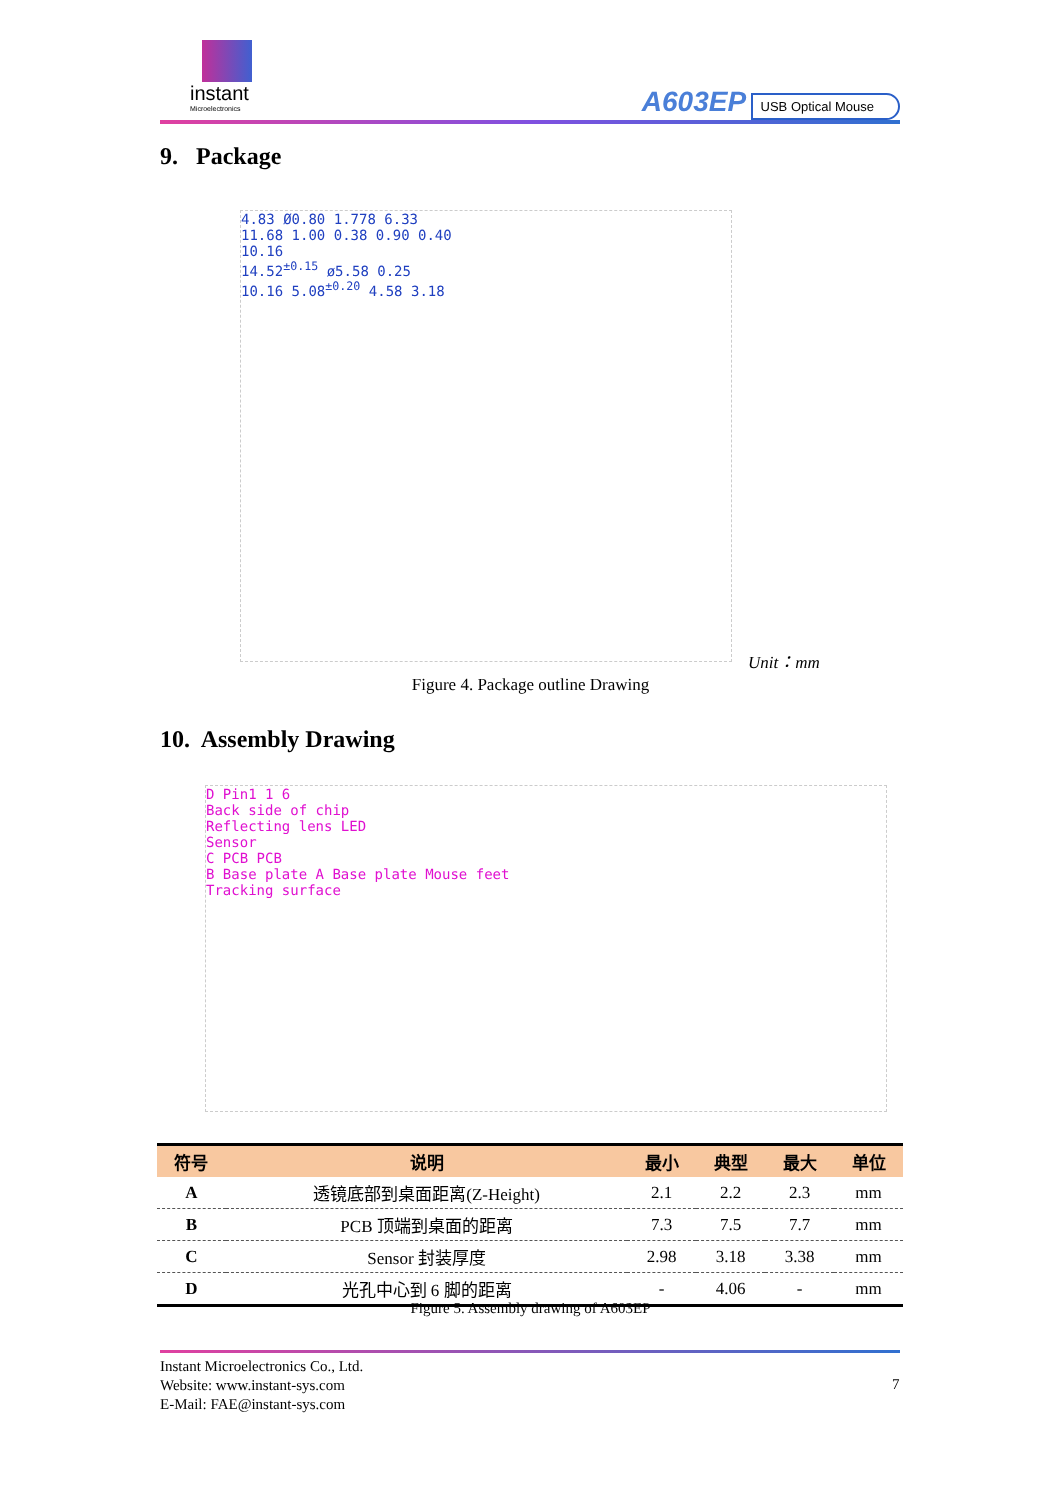instant
Microelectronics
A603EP USB Optical Mouse
9. Package
4.83 Ø0.80 1.778 6.33
11.68 1.00 0.38 0.90 0.40
10.16
14.52<sup>±0.15</sup> ø5.58 0.25
10.16 5.08<sup>±0.20</sup> 4.58 3.18
Unit：mm
Figure 4. Package outline Drawing
10. Assembly Drawing
D Pin1 1 6
Back side of chip
Reflecting lens LED
Sensor
C PCB PCB
B Base plate A Base plate Mouse feet
Tracking surface
| 符号 | 说明 | 最小 | 典型 | 最大 | 单位 |
| --- | --- | --- | --- | --- | --- |
| A | 透镜底部到桌面距离(Z-Height) | 2.1 | 2.2 | 2.3 | mm |
| B | PCB 顶端到桌面的距离 | 7.3 | 7.5 | 7.7 | mm |
| C | Sensor 封装厚度 | 2.98 | 3.18 | 3.38 | mm |
| D | 光孔中心到 6 脚的距离 | - | 4.06 | - | mm |
Figure 5. Assembly drawing of A603EP
Instant Microelectronics Co., Ltd.
Website: www.instant-sys.com
E-Mail: FAE@instant-sys.com
7